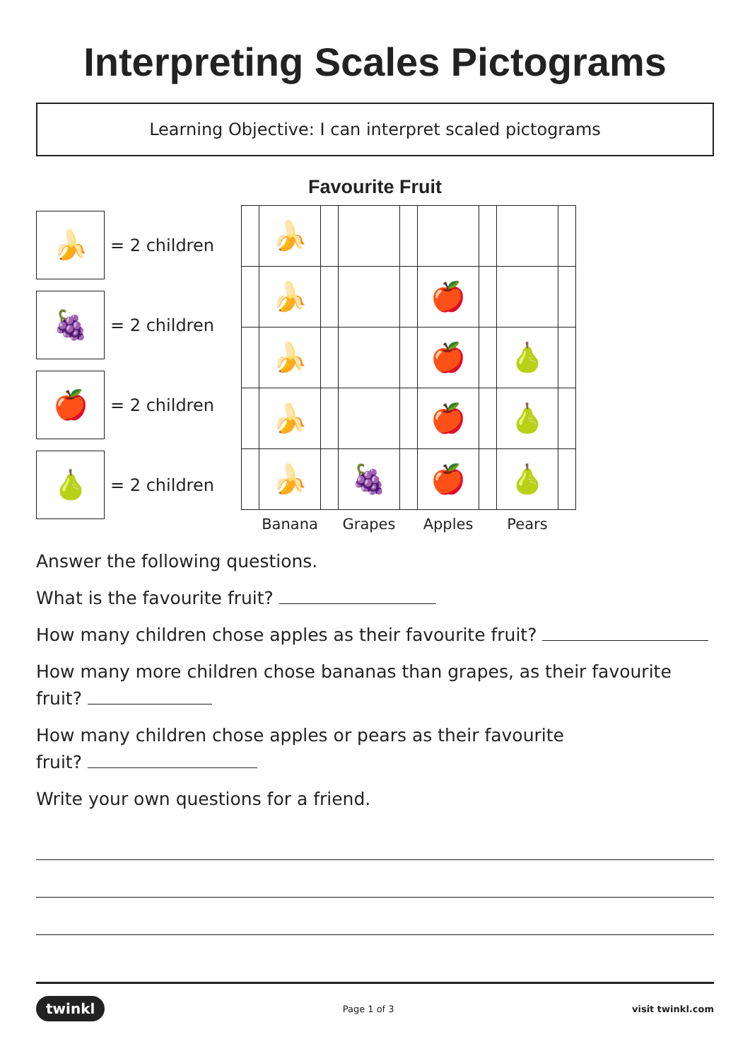Interpreting Scales Pictograms
Learning Objective: I can interpret scaled pictograms
Favourite Fruit
🍌
= 2 children
🍇
= 2 children
🍎
= 2 children
🍐
= 2 children
| | 🍌 | | | | | | | |
| | 🍌 | | | | 🍎 | | | |
| | 🍌 | | | | 🍎 | | 🍐 | |
| | 🍌 | | | | 🍎 | | 🍐 | |
| | 🍌 | | 🍇 | | 🍎 | | 🍐 | |
| | Banana | | Grapes | | Apples | | Pears | |
Answer the following questions.
What is the favourite fruit?
How many children chose apples as their favourite fruit?
How many more children chose bananas than grapes, as their favourite fruit?
How many children chose apples or pears as their favourite
fruit?
Write your own questions for a friend.
twinkl Page 1 of 3 visit twinkl.com